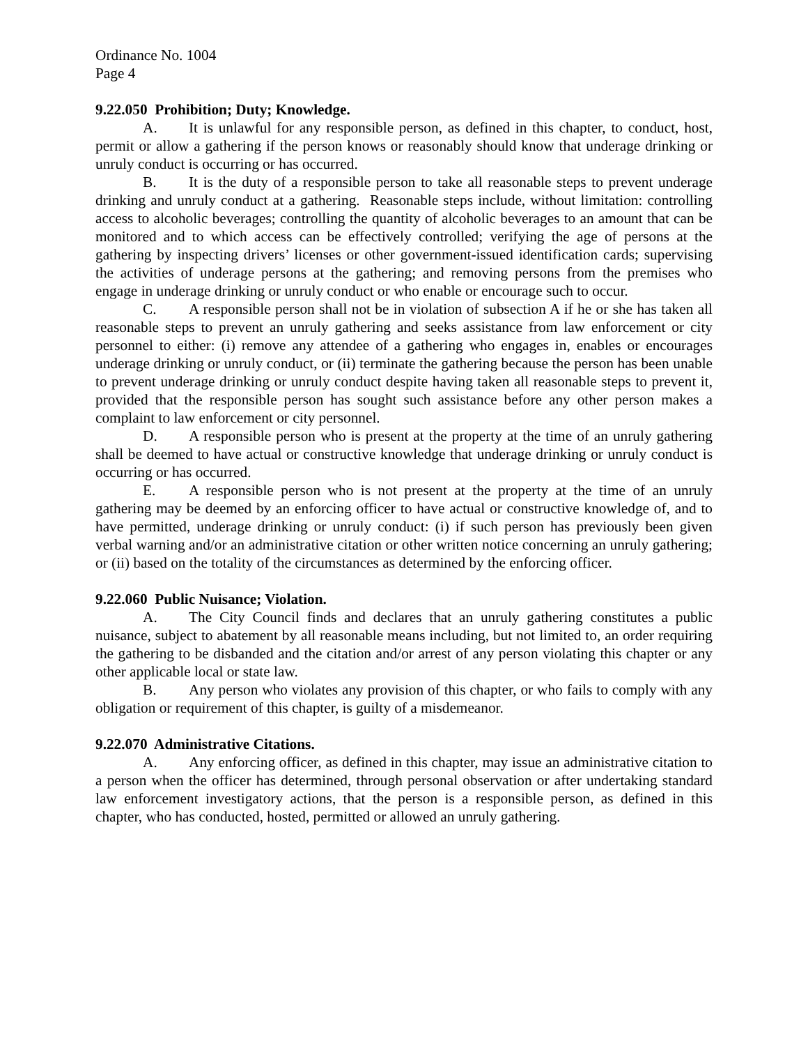Ordinance No. 1004
Page 4
9.22.050 Prohibition; Duty; Knowledge.
A. It is unlawful for any responsible person, as defined in this chapter, to conduct, host, permit or allow a gathering if the person knows or reasonably should know that underage drinking or unruly conduct is occurring or has occurred.
B. It is the duty of a responsible person to take all reasonable steps to prevent underage drinking and unruly conduct at a gathering. Reasonable steps include, without limitation: controlling access to alcoholic beverages; controlling the quantity of alcoholic beverages to an amount that can be monitored and to which access can be effectively controlled; verifying the age of persons at the gathering by inspecting drivers’ licenses or other government-issued identification cards; supervising the activities of underage persons at the gathering; and removing persons from the premises who engage in underage drinking or unruly conduct or who enable or encourage such to occur.
C. A responsible person shall not be in violation of subsection A if he or she has taken all reasonable steps to prevent an unruly gathering and seeks assistance from law enforcement or city personnel to either: (i) remove any attendee of a gathering who engages in, enables or encourages underage drinking or unruly conduct, or (ii) terminate the gathering because the person has been unable to prevent underage drinking or unruly conduct despite having taken all reasonable steps to prevent it, provided that the responsible person has sought such assistance before any other person makes a complaint to law enforcement or city personnel.
D. A responsible person who is present at the property at the time of an unruly gathering shall be deemed to have actual or constructive knowledge that underage drinking or unruly conduct is occurring or has occurred.
E. A responsible person who is not present at the property at the time of an unruly gathering may be deemed by an enforcing officer to have actual or constructive knowledge of, and to have permitted, underage drinking or unruly conduct: (i) if such person has previously been given verbal warning and/or an administrative citation or other written notice concerning an unruly gathering; or (ii) based on the totality of the circumstances as determined by the enforcing officer.
9.22.060 Public Nuisance; Violation.
A. The City Council finds and declares that an unruly gathering constitutes a public nuisance, subject to abatement by all reasonable means including, but not limited to, an order requiring the gathering to be disbanded and the citation and/or arrest of any person violating this chapter or any other applicable local or state law.
B. Any person who violates any provision of this chapter, or who fails to comply with any obligation or requirement of this chapter, is guilty of a misdemeanor.
9.22.070 Administrative Citations.
A. Any enforcing officer, as defined in this chapter, may issue an administrative citation to a person when the officer has determined, through personal observation or after undertaking standard law enforcement investigatory actions, that the person is a responsible person, as defined in this chapter, who has conducted, hosted, permitted or allowed an unruly gathering.